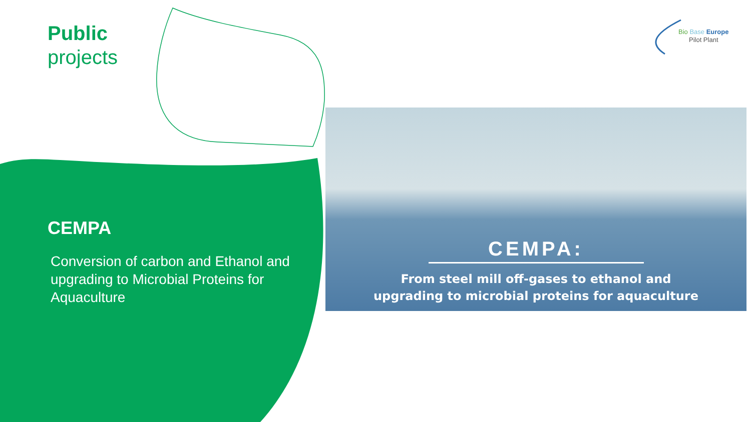Public
projects
Bio Base Europe
Pilot Plant
CEMPA
Conversion of carbon and Ethanol and upgrading to Microbial Proteins for Aquaculture
CEMPA:
From steel mill off-gases to ethanol and
upgrading to microbial proteins for aquaculture